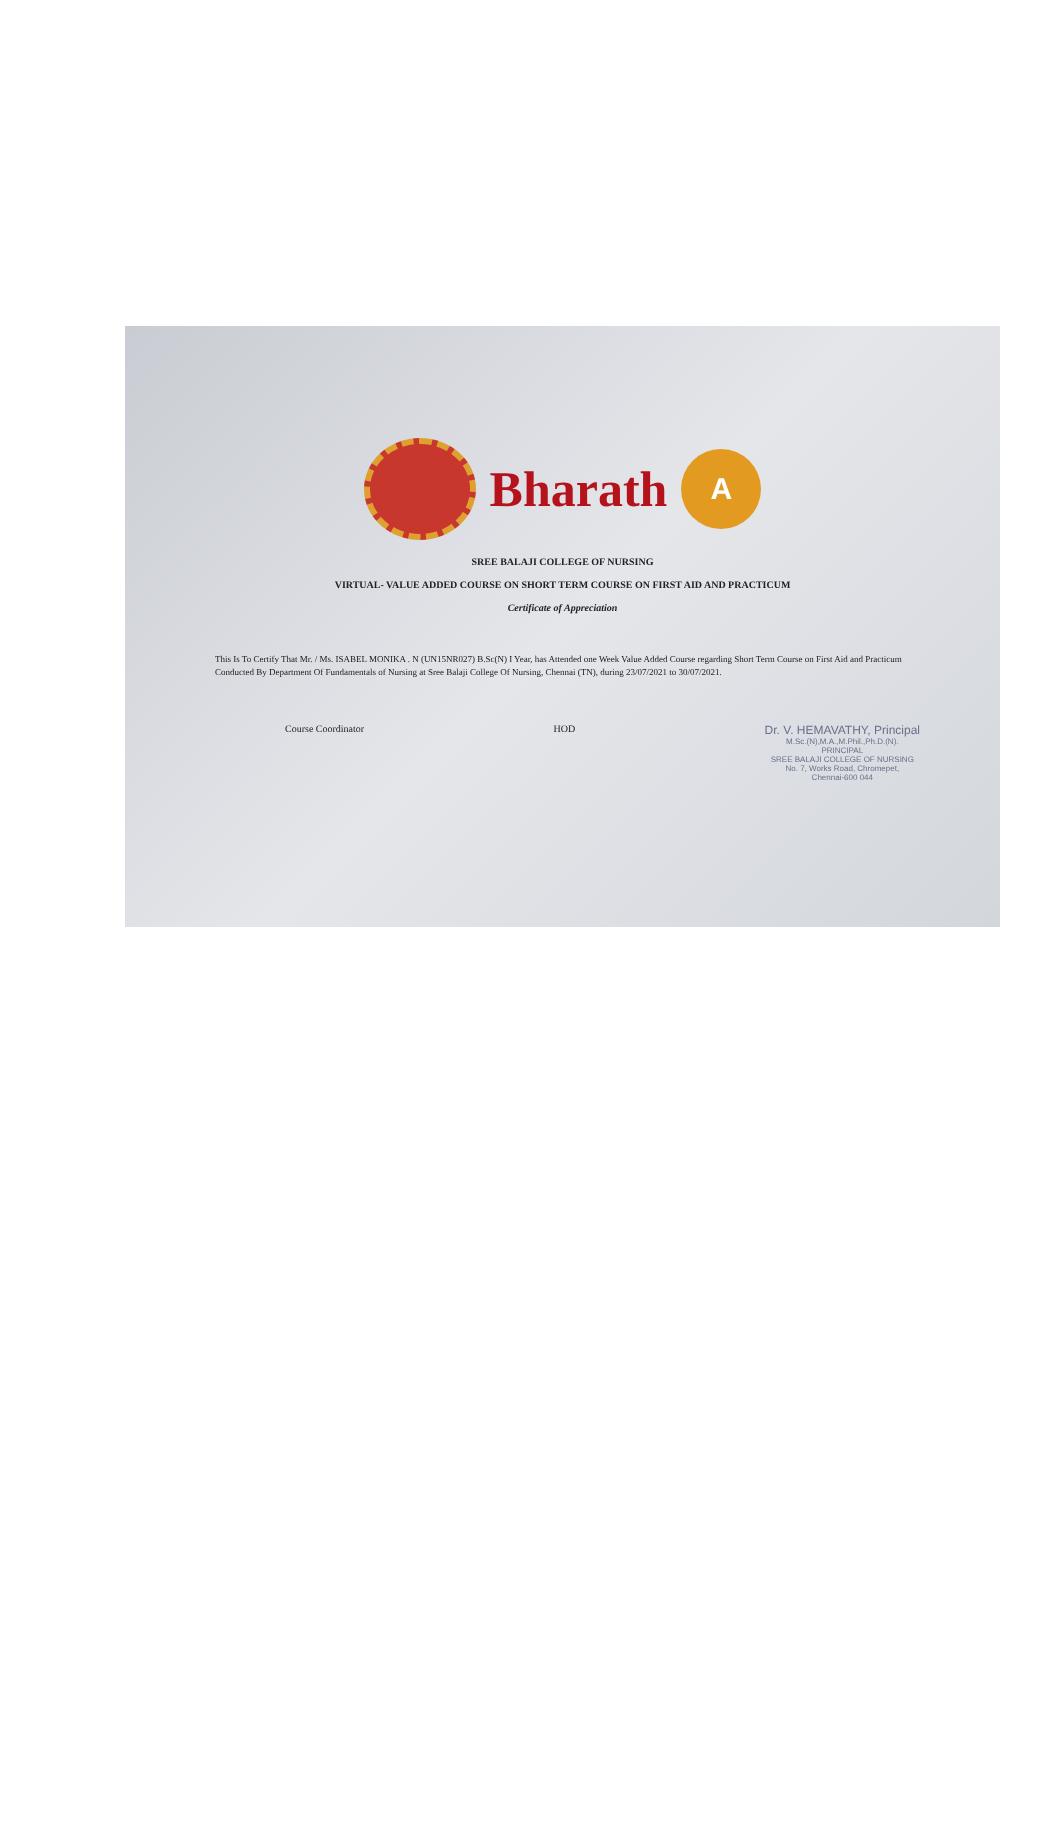Bharath
A
SREE BALAJI COLLEGE OF NURSING
VIRTUAL- VALUE ADDED COURSE ON SHORT TERM COURSE ON FIRST AID AND PRACTICUM
Certificate of Appreciation
This Is To Certify That Mr. / Ms. ISABEL MONIKA . N (UN15NR027) B.Sc(N) I Year, has Attended one Week Value Added Course regarding Short Term Course on First Aid and Practicum Conducted By Department Of Fundamentals of Nursing at Sree Balaji College Of Nursing, Chennai (TN), during 23/07/2021 to 30/07/2021.
Course Coordinator HOD
Dr. V. HEMAVATHY, Principal
M.Sc.(N),M.A.,M.Phil.,Ph.D.(N).
PRINCIPAL
SREE BALAJI COLLEGE OF NURSING
No. 7, Works Road, Chromepet,
Chennai-600 044